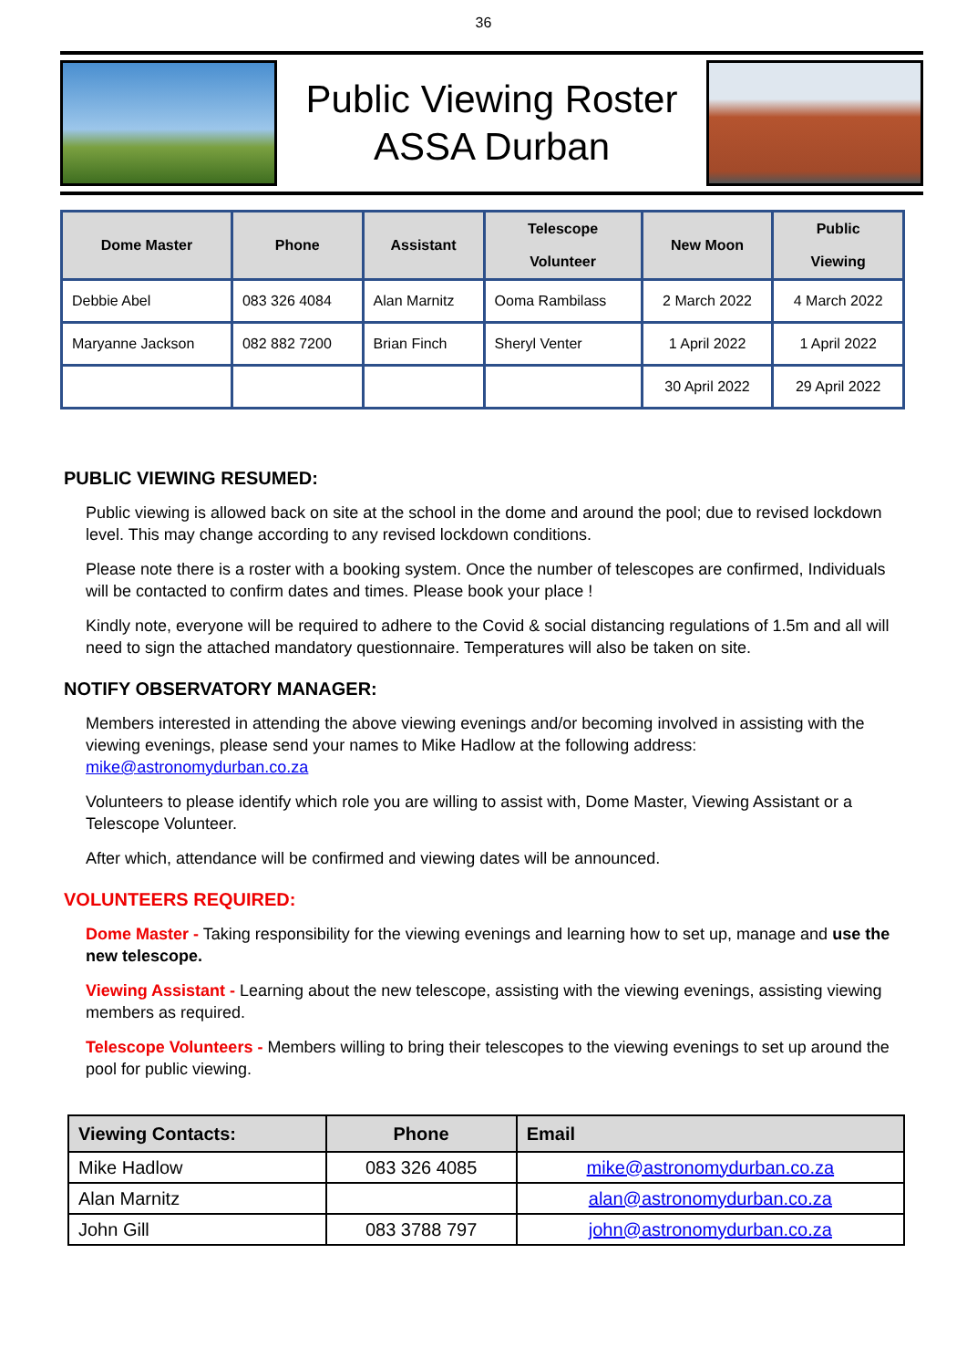36
Public Viewing Roster
ASSA Durban
| Dome Master | Phone | Assistant | Telescope Volunteer | New Moon | Public Viewing |
| --- | --- | --- | --- | --- | --- |
| Debbie Abel | 083 326 4084 | Alan Marnitz | Ooma Rambilass | 2 March 2022 | 4 March 2022 |
| Maryanne Jackson | 082 882 7200 | Brian Finch | Sheryl Venter | 1 April 2022 | 1 April 2022 |
| | | | | 30 April 2022 | 29 April 2022 |
PUBLIC VIEWING RESUMED:
Public viewing is allowed back on site at the school in the dome and around the pool; due to revised lockdown level. This may change according to any revised lockdown conditions.
Please note there is a roster with a booking system. Once the number of telescopes are confirmed, Individuals will be contacted to confirm dates and times. Please book your place !
Kindly note, everyone will be required to adhere to the Covid & social distancing regulations of 1.5m and all will need to sign the attached mandatory questionnaire. Temperatures will also be taken on site.
NOTIFY OBSERVATORY MANAGER:
Members interested in attending the above viewing evenings and/or becoming involved in assisting with the viewing evenings, please send your names to Mike Hadlow at the following address: mike@astronomydurban.co.za
Volunteers to please identify which role you are willing to assist with, Dome Master, Viewing Assistant or a Telescope Volunteer.
After which, attendance will be confirmed and viewing dates will be announced.
VOLUNTEERS REQUIRED:
Dome Master - Taking responsibility for the viewing evenings and learning how to set up, manage and use the new telescope.
Viewing Assistant - Learning about the new telescope, assisting with the viewing evenings, assisting viewing members as required.
Telescope Volunteers - Members willing to bring their telescopes to the viewing evenings to set up around the pool for public viewing.
| Viewing Contacts: | Phone | Email |
| --- | --- | --- |
| Mike Hadlow | 083 326 4085 | mike@astronomydurban.co.za |
| Alan Marnitz | | alan@astronomydurban.co.za |
| John Gill | 083 3788 797 | john@astronomydurban.co.za |